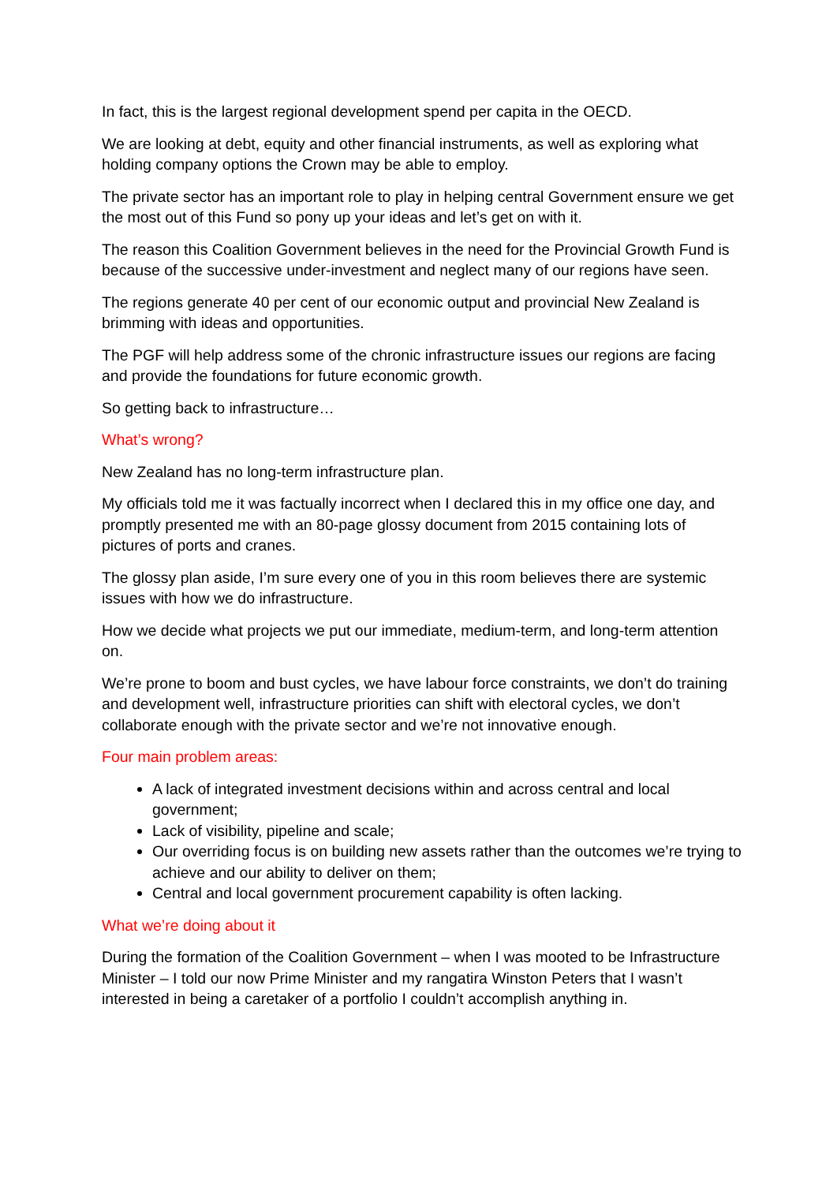In fact, this is the largest regional development spend per capita in the OECD.
We are looking at debt, equity and other financial instruments, as well as exploring what holding company options the Crown may be able to employ.
The private sector has an important role to play in helping central Government ensure we get the most out of this Fund so pony up your ideas and let’s get on with it.
The reason this Coalition Government believes in the need for the Provincial Growth Fund is because of the successive under-investment and neglect many of our regions have seen.
The regions generate 40 per cent of our economic output and provincial New Zealand is brimming with ideas and opportunities.
The PGF will help address some of the chronic infrastructure issues our regions are facing and provide the foundations for future economic growth.
So getting back to infrastructure…
What’s wrong?
New Zealand has no long-term infrastructure plan.
My officials told me it was factually incorrect when I declared this in my office one day, and promptly presented me with an 80-page glossy document from 2015 containing lots of pictures of ports and cranes.
The glossy plan aside, I’m sure every one of you in this room believes there are systemic issues with how we do infrastructure.
How we decide what projects we put our immediate, medium-term, and long-term attention on.
We’re prone to boom and bust cycles, we have labour force constraints, we don’t do training and development well, infrastructure priorities can shift with electoral cycles, we don’t collaborate enough with the private sector and we’re not innovative enough.
Four main problem areas:
A lack of integrated investment decisions within and across central and local government;
Lack of visibility, pipeline and scale;
Our overriding focus is on building new assets rather than the outcomes we’re trying to achieve and our ability to deliver on them;
Central and local government procurement capability is often lacking.
What we’re doing about it
During the formation of the Coalition Government – when I was mooted to be Infrastructure Minister – I told our now Prime Minister and my rangatira Winston Peters that I wasn’t interested in being a caretaker of a portfolio I couldn’t accomplish anything in.